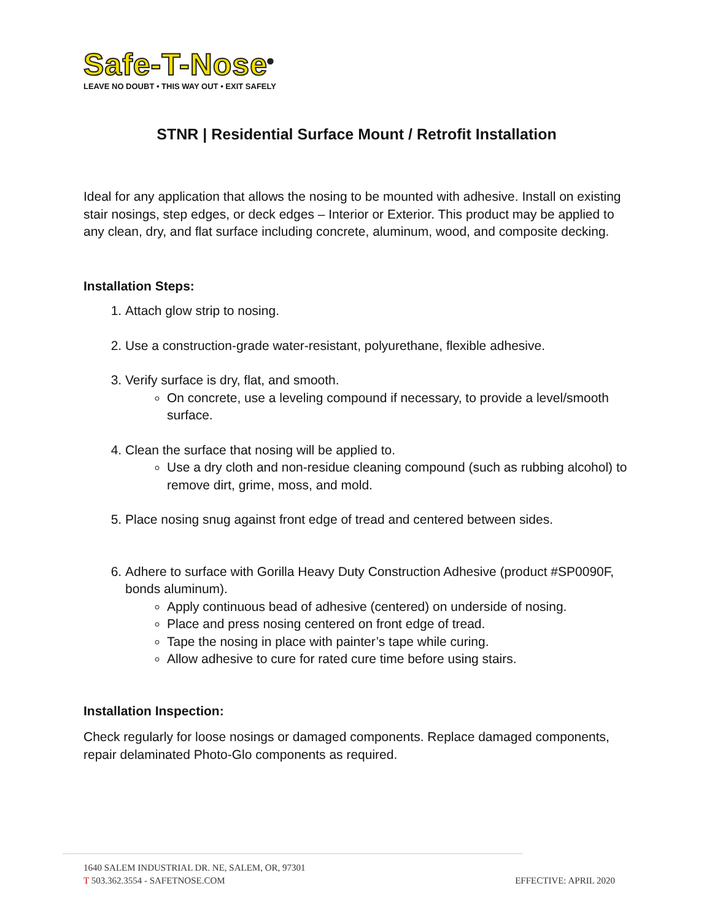Safe-T-Nose<sup>®</sup>
LEAVE NO DOUBT • THIS WAY OUT • EXIT SAFELY
STNR | Residential Surface Mount / Retrofit Installation
Ideal for any application that allows the nosing to be mounted with adhesive. Install on existing stair nosings, step edges, or deck edges – Interior or Exterior. This product may be applied to any clean, dry, and flat surface including concrete, aluminum, wood, and composite decking.
Installation Steps:
1. Attach glow strip to nosing.
2. Use a construction-grade water-resistant, polyurethane, flexible adhesive.
3. Verify surface is dry, flat, and smooth.
On concrete, use a leveling compound if necessary, to provide a level/smooth surface.
4. Clean the surface that nosing will be applied to.
Use a dry cloth and non-residue cleaning compound (such as rubbing alcohol) to remove dirt, grime, moss, and mold.
5. Place nosing snug against front edge of tread and centered between sides.
6. Adhere to surface with Gorilla Heavy Duty Construction Adhesive (product #SP0090F, bonds aluminum).
Apply continuous bead of adhesive (centered) on underside of nosing.
Place and press nosing centered on front edge of tread.
Tape the nosing in place with painter’s tape while curing.
Allow adhesive to cure for rated cure time before using stairs.
Installation Inspection:
Check regularly for loose nosings or damaged components. Replace damaged components, repair delaminated Photo-Glo components as required.
1640 SALEM INDUSTRIAL DR. NE, SALEM, OR, 97301
T 503.362.3554 - SAFETNOSE.COM EFFECTIVE: APRIL 2020